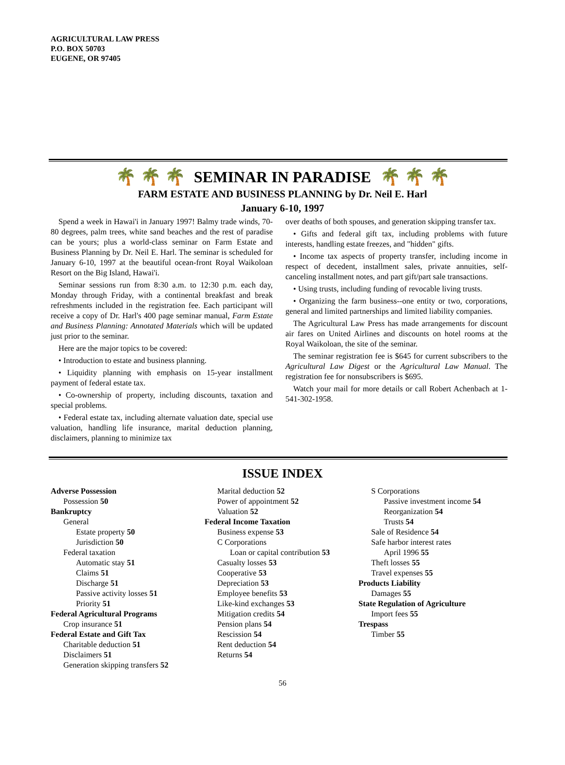AGRICULTURAL LAW PRESS
P.O. BOX 50703
EUGENE, OR 97405
🌴 🌴 🌴 SEMINAR IN PARADISE 🌴 🌴 🌴
FARM ESTATE AND BUSINESS PLANNING by Dr. Neil E. Harl
January 6-10, 1997
Spend a week in Hawai'i in January 1997! Balmy trade winds, 70-80 degrees, palm trees, white sand beaches and the rest of paradise can be yours; plus a world-class seminar on Farm Estate and Business Planning by Dr. Neil E. Harl. The seminar is scheduled for January 6-10, 1997 at the beautiful ocean-front Royal Waikoloan Resort on the Big Island, Hawai'i.
Seminar sessions run from 8:30 a.m. to 12:30 p.m. each day, Monday through Friday, with a continental breakfast and break refreshments included in the registration fee. Each participant will receive a copy of Dr. Harl's 400 page seminar manual, Farm Estate and Business Planning: Annotated Materials which will be updated just prior to the seminar.
Here are the major topics to be covered:
• Introduction to estate and business planning.
• Liquidity planning with emphasis on 15-year installment payment of federal estate tax.
• Co-ownership of property, including discounts, taxation and special problems.
• Federal estate tax, including alternate valuation date, special use valuation, handling life insurance, marital deduction planning, disclaimers, planning to minimize tax
over deaths of both spouses, and generation skipping transfer tax.
• Gifts and federal gift tax, including problems with future interests, handling estate freezes, and "hidden" gifts.
• Income tax aspects of property transfer, including income in respect of decedent, installment sales, private annuities, self-canceling installment notes, and part gift/part sale transactions.
• Using trusts, including funding of revocable living trusts.
• Organizing the farm business--one entity or two, corporations, general and limited partnerships and limited liability companies.
The Agricultural Law Press has made arrangements for discount air fares on United Airlines and discounts on hotel rooms at the Royal Waikoloan, the site of the seminar.
The seminar registration fee is $645 for current subscribers to the Agricultural Law Digest or the Agricultural Law Manual. The registration fee for nonsubscribers is $695.
Watch your mail for more details or call Robert Achenbach at 1-541-302-1958.
ISSUE INDEX
Adverse Possession
Possession 50
Bankruptcy
General
Estate property 50
Jurisdiction 50
Federal taxation
Automatic stay 51
Claims 51
Discharge 51
Passive activity losses 51
Priority 51
Federal Agricultural Programs
Crop insurance 51
Federal Estate and Gift Tax
Charitable deduction 51
Disclaimers 51
Generation skipping transfers 52
Marital deduction 52
Power of appointment 52
Valuation 52
Federal Income Taxation
Business expense 53
C Corporations
Loan or capital contribution 53
Casualty losses 53
Cooperative 53
Depreciation 53
Employee benefits 53
Like-kind exchanges 53
Mitigation credits 54
Pension plans 54
Rescission 54
Rent deduction 54
Returns 54
S Corporations
Passive investment income 54
Reorganization 54
Trusts 54
Sale of Residence 54
Safe harbor interest rates
April 1996 55
Theft losses 55
Travel expenses 55
Products Liability
Damages 55
State Regulation of Agriculture
Import fees 55
Trespass
Timber 55
56